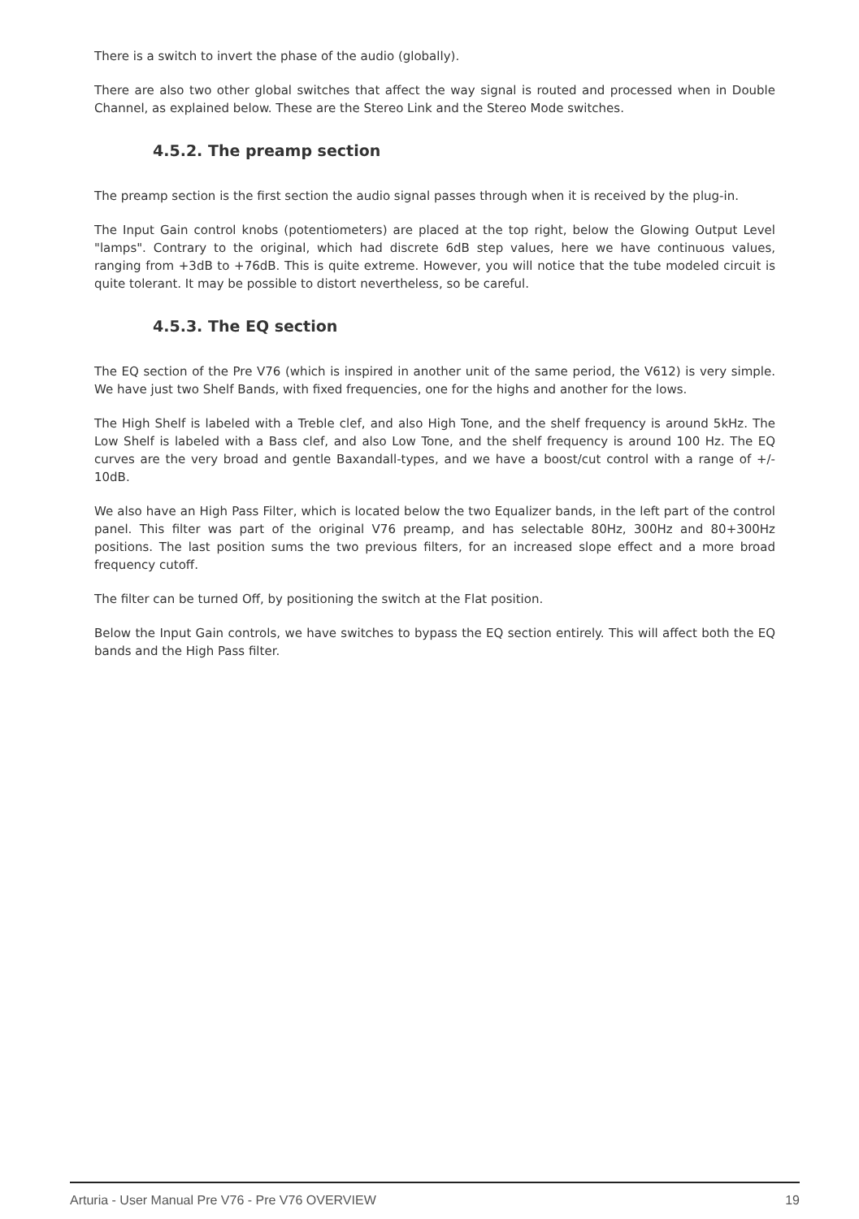There is a switch to invert the phase of the audio (globally).
There are also two other global switches that affect the way signal is routed and processed when in Double Channel, as explained below. These are the Stereo Link and the Stereo Mode switches.
4.5.2. The preamp section
The preamp section is the first section the audio signal passes through when it is received by the plug-in.
The Input Gain control knobs (potentiometers) are placed at the top right, below the Glowing Output Level "lamps". Contrary to the original, which had discrete 6dB step values, here we have continuous values, ranging from +3dB to +76dB. This is quite extreme. However, you will notice that the tube modeled circuit is quite tolerant. It may be possible to distort nevertheless, so be careful.
4.5.3. The EQ section
The EQ section of the Pre V76 (which is inspired in another unit of the same period, the V612) is very simple. We have just two Shelf Bands, with fixed frequencies, one for the highs and another for the lows.
The High Shelf is labeled with a Treble clef, and also High Tone, and the shelf frequency is around 5kHz. The Low Shelf is labeled with a Bass clef, and also Low Tone, and the shelf frequency is around 100 Hz. The EQ curves are the very broad and gentle Baxandall-types, and we have a boost/cut control with a range of +/- 10dB.
We also have an High Pass Filter, which is located below the two Equalizer bands, in the left part of the control panel. This filter was part of the original V76 preamp, and has selectable 80Hz, 300Hz and 80+300Hz positions. The last position sums the two previous filters, for an increased slope effect and a more broad frequency cutoff.
The filter can be turned Off, by positioning the switch at the Flat position.
Below the Input Gain controls, we have switches to bypass the EQ section entirely. This will affect both the EQ bands and the High Pass filter.
Arturia - User Manual Pre V76 - Pre V76 OVERVIEW 19